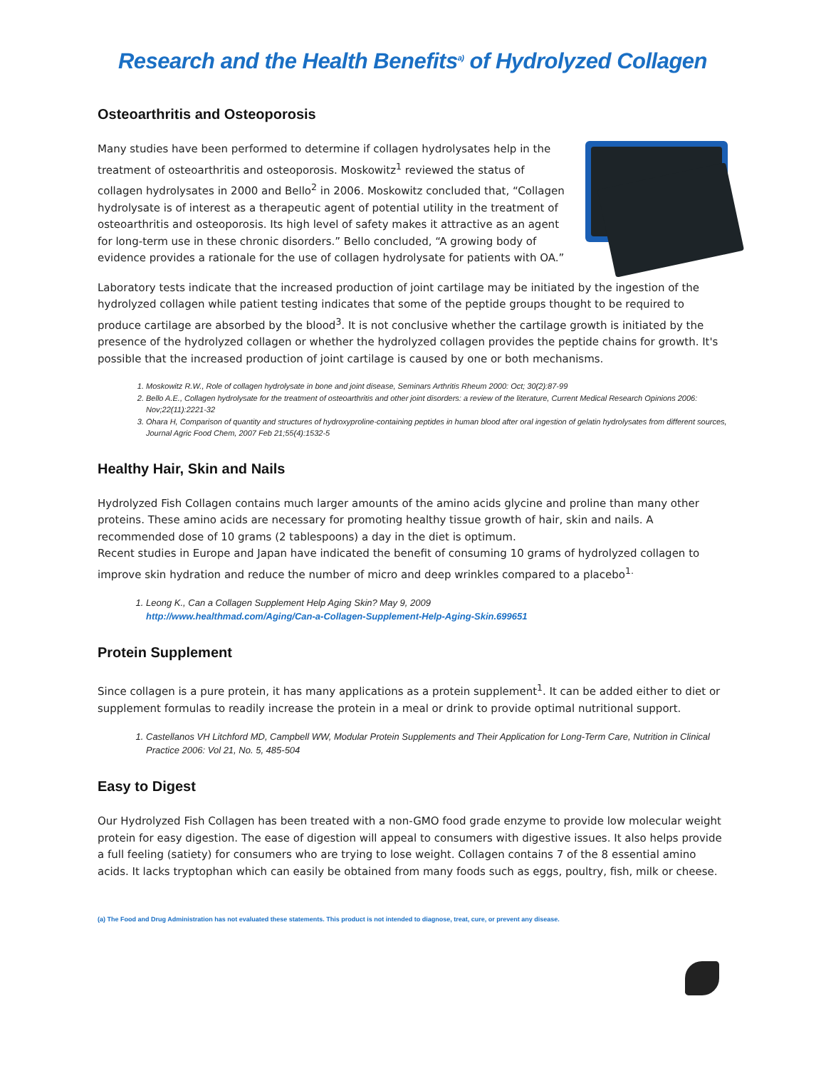Research and the Health Benefits<sup>a)</sup> of Hydrolyzed Collagen
Osteoarthritis and Osteoporosis
Many studies have been performed to determine if collagen hydrolysates help in the treatment of osteoarthritis and osteoporosis. Moskowitz<sup>1</sup> reviewed the status of collagen hydrolysates in 2000 and Bello<sup>2</sup> in 2006. Moskowitz concluded that, “Collagen hydrolysate is of interest as a therapeutic agent of potential utility in the treatment of osteoarthritis and osteoporosis. Its high level of safety makes it attractive as an agent for long-term use in these chronic disorders.” Bello concluded, “A growing body of evidence provides a rationale for the use of collagen hydrolysate for patients with OA.”
Laboratory tests indicate that the increased production of joint cartilage may be initiated by the ingestion of the hydrolyzed collagen while patient testing indicates that some of the peptide groups thought to be required to produce cartilage are absorbed by the blood<sup>3</sup>. It is not conclusive whether the cartilage growth is initiated by the presence of the hydrolyzed collagen or whether the hydrolyzed collagen provides the peptide chains for growth. It's possible that the increased production of joint cartilage is caused by one or both mechanisms.
1. Moskowitz R.W., Role of collagen hydrolysate in bone and joint disease, Seminars Arthritis Rheum 2000: Oct; 30(2):87-99
2. Bello A.E., Collagen hydrolysate for the treatment of osteoarthritis and other joint disorders: a review of the literature, Current Medical Research Opinions 2006: Nov;22(11):2221-32
3. Ohara H, Comparison of quantity and structures of hydroxyproline-containing peptides in human blood after oral ingestion of gelatin hydrolysates from different sources, Journal Agric Food Chem, 2007 Feb 21;55(4):1532-5
Healthy Hair, Skin and Nails
Hydrolyzed Fish Collagen contains much larger amounts of the amino acids glycine and proline than many other proteins. These amino acids are necessary for promoting healthy tissue growth of hair, skin and nails. A recommended dose of 10 grams (2 tablespoons) a day in the diet is optimum.
Recent studies in Europe and Japan have indicated the benefit of consuming 10 grams of hydrolyzed collagen to improve skin hydration and reduce the number of micro and deep wrinkles compared to a placebo<sup>1.</sup>
1. Leong K., Can a Collagen Supplement Help Aging Skin? May 9, 2009
http://www.healthmad.com/Aging/Can-a-Collagen-Supplement-Help-Aging-Skin.699651
Protein Supplement
Since collagen is a pure protein, it has many applications as a protein supplement<sup>1</sup>. It can be added either to diet or supplement formulas to readily increase the protein in a meal or drink to provide optimal nutritional support.
1. Castellanos VH Litchford MD, Campbell WW, Modular Protein Supplements and Their Application for Long-Term Care, Nutrition in Clinical Practice 2006: Vol 21, No. 5, 485-504
Easy to Digest
Our Hydrolyzed Fish Collagen has been treated with a non-GMO food grade enzyme to provide low molecular weight protein for easy digestion. The ease of digestion will appeal to consumers with digestive issues. It also helps provide a full feeling (satiety) for consumers who are trying to lose weight. Collagen contains 7 of the 8 essential amino acids. It lacks tryptophan which can easily be obtained from many foods such as eggs, poultry, fish, milk or cheese.
(a) The Food and Drug Administration has not evaluated these statements. This product is not intended to diagnose, treat, cure, or prevent any disease.